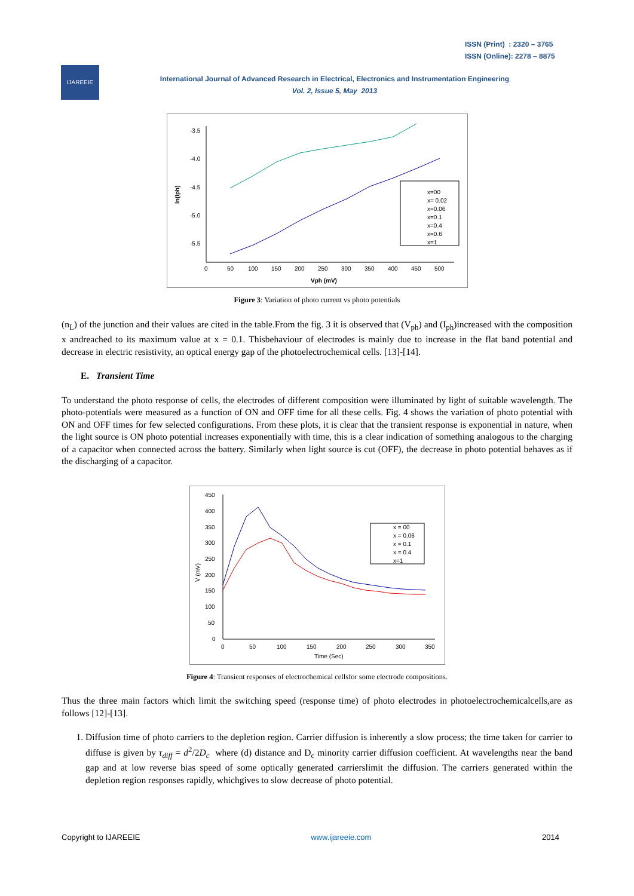ISSN (Print) : 2320 – 3765
ISSN (Online): 2278 – 8875
IJAREEIE
International Journal of Advanced Research in Electrical, Electronics and Instrumentation Engineering
Vol. 2, Issue 5, May 2013
-3.5
-4.0
-4.5
-5.0
-5.5
0
50
100
150
200
250
300
350
400
450
500
Vph (mV)
ln(Iph)
x=00
x= 0.02
x=0.06
x=0.1
x=0.4
x=0.6
x=1
Figure 3: Variation of photo current vs photo potentials
(n<sub>L</sub>) of the junction and their values are cited in the table.From the fig. 3 it is observed that (V<sub>ph</sub>) and (I<sub>ph</sub>)increased with the composition x andreached to its maximum value at x = 0.1. Thisbehaviour of electrodes is mainly due to increase in the flat band potential and decrease in electric resistivity, an optical energy gap of the photoelectrochemical cells. [13]-[14].
E. Transient Time
To understand the photo response of cells, the electrodes of different composition were illuminated by light of suitable wavelength. The photo-potentials were measured as a function of ON and OFF time for all these cells. Fig. 4 shows the variation of photo potential with ON and OFF times for few selected configurations. From these plots, it is clear that the transient response is exponential in nature, when the light source is ON photo potential increases exponentially with time, this is a clear indication of something analogous to the charging of a capacitor when connected across the battery. Similarly when light source is cut (OFF), the decrease in photo potential behaves as if the discharging of a capacitor.
450
400
350
300
250
200
150
100
50
0
0
50
100
150
200
250
300
350
Time (Sec)
V (mV)
x = 00
x = 0.06
x = 0.1
x = 0.4
x=1
Figure 4: Transient responses of electrochemical cellsfor some electrode compositions.
Thus the three main factors which limit the switching speed (response time) of photo electrodes in photoelectrochemicalcells,are as follows [12]-[13].
1. Diffusion time of photo carriers to the depletion region. Carrier diffusion is inherently a slow process; the time taken for carrier to diffuse is given by τ<sub>diff</sub> = d<sup>2</sup>/2D<sub>c</sub> where (d) distance and D<sub>c</sub> minority carrier diffusion coefficient. At wavelengths near the band gap and at low reverse bias speed of some optically generated carrierslimit the diffusion. The carriers generated within the depletion region responses rapidly, whichgives to slow decrease of photo potential.
Copyright to IJAREEIE www.ijareeie.com 2014